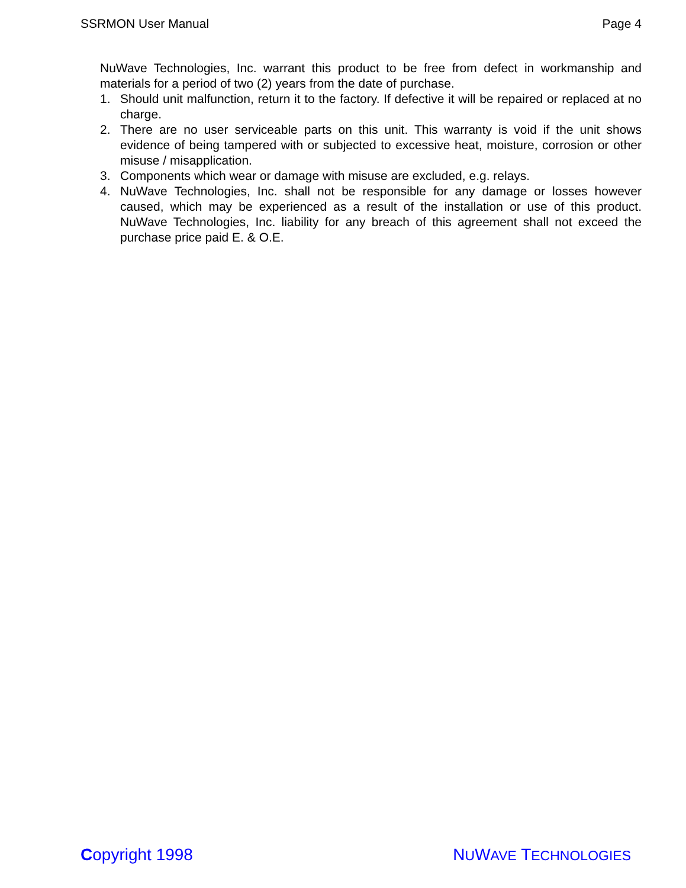SSRMON User Manual Page 4
NuWave Technologies, Inc. warrant this product to be free from defect in workmanship and materials for a period of two (2) years from the date of purchase.
1. Should unit malfunction, return it to the factory. If defective it will be repaired or replaced at no charge.
2. There are no user serviceable parts on this unit. This warranty is void if the unit shows evidence of being tampered with or subjected to excessive heat, moisture, corrosion or other misuse / misapplication.
3. Components which wear or damage with misuse are excluded, e.g. relays.
4. NuWave Technologies, Inc. shall not be responsible for any damage or losses however caused, which may be experienced as a result of the installation or use of this product. NuWave Technologies, Inc. liability for any breach of this agreement shall not exceed the purchase price paid E. & O.E.
Copyright 1998 NUWAVE TECHNOLOGIES